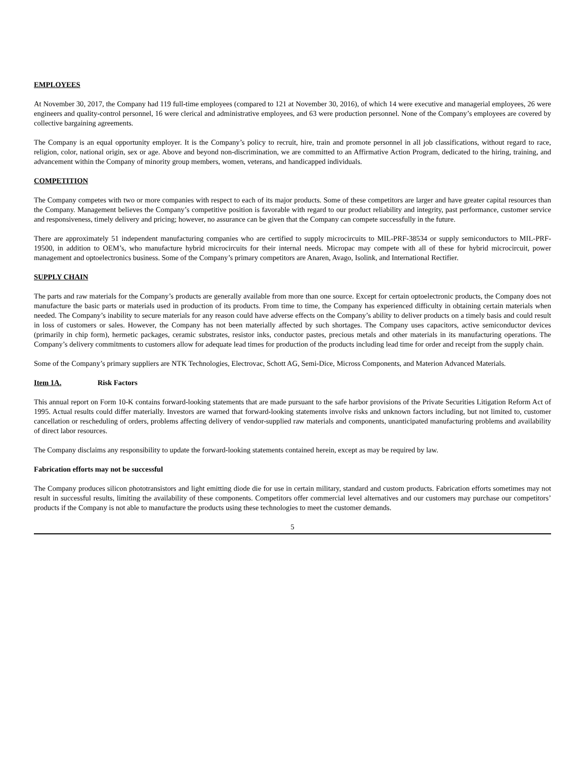EMPLOYEES
At November 30, 2017, the Company had 119 full-time employees (compared to 121 at November 30, 2016), of which 14 were executive and managerial employees, 26 were engineers and quality-control personnel, 16 were clerical and administrative employees, and 63 were production personnel. None of the Company’s employees are covered by collective bargaining agreements.
The Company is an equal opportunity employer. It is the Company’s policy to recruit, hire, train and promote personnel in all job classifications, without regard to race, religion, color, national origin, sex or age. Above and beyond non-discrimination, we are committed to an Affirmative Action Program, dedicated to the hiring, training, and advancement within the Company of minority group members, women, veterans, and handicapped individuals.
COMPETITION
The Company competes with two or more companies with respect to each of its major products. Some of these competitors are larger and have greater capital resources than the Company. Management believes the Company’s competitive position is favorable with regard to our product reliability and integrity, past performance, customer service and responsiveness, timely delivery and pricing; however, no assurance can be given that the Company can compete successfully in the future.
There are approximately 51 independent manufacturing companies who are certified to supply microcircuits to MIL-PRF-38534 or supply semiconductors to MIL-PRF-19500, in addition to OEM’s, who manufacture hybrid microcircuits for their internal needs. Micropac may compete with all of these for hybrid microcircuit, power management and optoelectronics business. Some of the Company’s primary competitors are Anaren, Avago, Isolink, and International Rectifier.
SUPPLY CHAIN
The parts and raw materials for the Company’s products are generally available from more than one source. Except for certain optoelectronic products, the Company does not manufacture the basic parts or materials used in production of its products. From time to time, the Company has experienced difficulty in obtaining certain materials when needed. The Company’s inability to secure materials for any reason could have adverse effects on the Company’s ability to deliver products on a timely basis and could result in loss of customers or sales. However, the Company has not been materially affected by such shortages. The Company uses capacitors, active semiconductor devices (primarily in chip form), hermetic packages, ceramic substrates, resistor inks, conductor pastes, precious metals and other materials in its manufacturing operations. The Company’s delivery commitments to customers allow for adequate lead times for production of the products including lead time for order and receipt from the supply chain.
Some of the Company’s primary suppliers are NTK Technologies, Electrovac, Schott AG, Semi-Dice, Micross Components, and Materion Advanced Materials.
Item 1A. Risk Factors
This annual report on Form 10-K contains forward-looking statements that are made pursuant to the safe harbor provisions of the Private Securities Litigation Reform Act of 1995. Actual results could differ materially. Investors are warned that forward-looking statements involve risks and unknown factors including, but not limited to, customer cancellation or rescheduling of orders, problems affecting delivery of vendor-supplied raw materials and components, unanticipated manufacturing problems and availability of direct labor resources.
The Company disclaims any responsibility to update the forward-looking statements contained herein, except as may be required by law.
Fabrication efforts may not be successful
The Company produces silicon phototransistors and light emitting diode die for use in certain military, standard and custom products. Fabrication efforts sometimes may not result in successful results, limiting the availability of these components. Competitors offer commercial level alternatives and our customers may purchase our competitors’ products if the Company is not able to manufacture the products using these technologies to meet the customer demands.
5